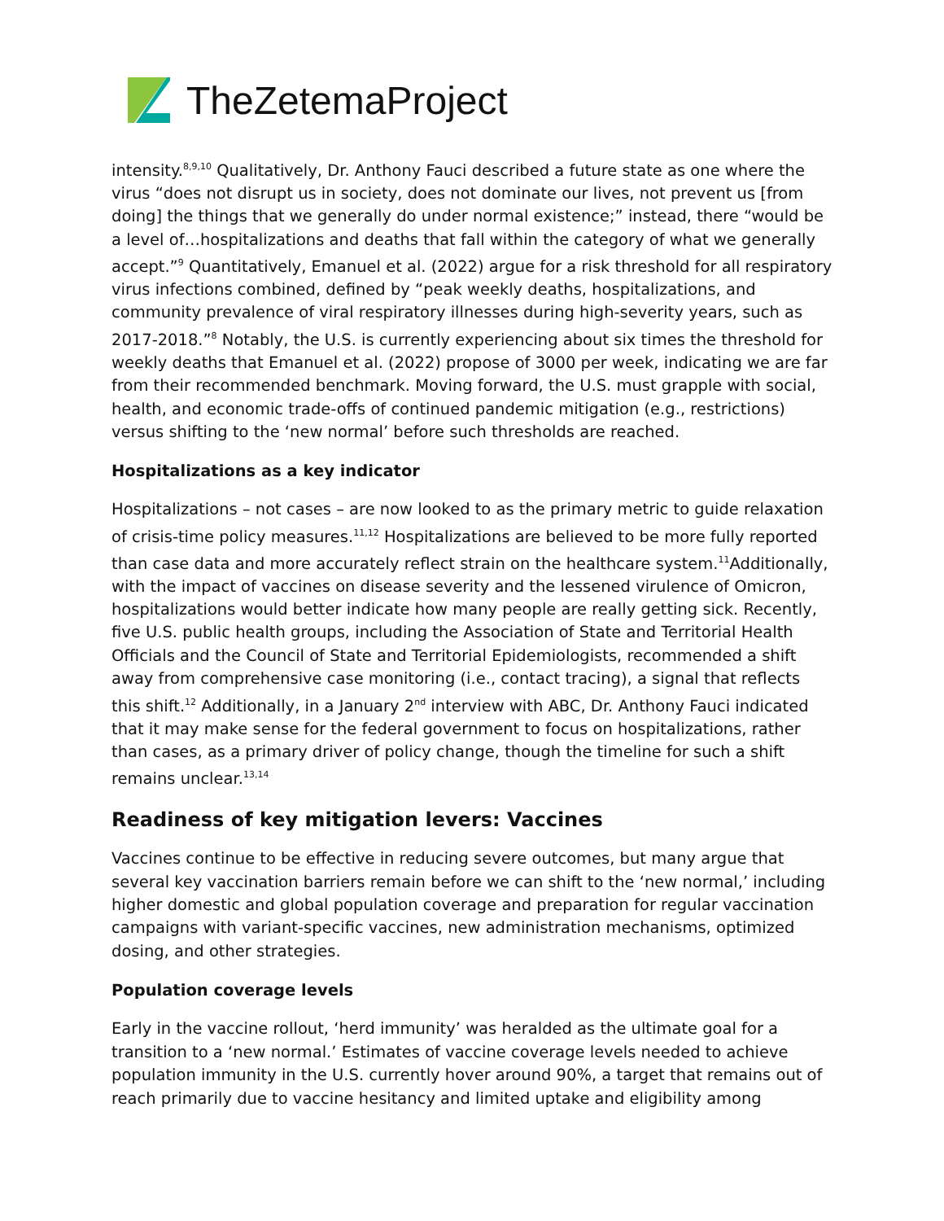TheZetema Project
intensity.<sup>8,9,10</sup> Qualitatively, Dr. Anthony Fauci described a future state as one where the virus “does not disrupt us in society, does not dominate our lives, not prevent us [from doing] the things that we generally do under normal existence;” instead, there “would be a level of…hospitalizations and deaths that fall within the category of what we generally accept.”<sup>9</sup> Quantitatively, Emanuel et al. (2022) argue for a risk threshold for all respiratory virus infections combined, defined by “peak weekly deaths, hospitalizations, and community prevalence of viral respiratory illnesses during high-severity years, such as 2017-2018.”<sup>8</sup> Notably, the U.S. is currently experiencing about six times the threshold for weekly deaths that Emanuel et al. (2022) propose of 3000 per week, indicating we are far from their recommended benchmark. Moving forward, the U.S. must grapple with social, health, and economic trade-offs of continued pandemic mitigation (e.g., restrictions) versus shifting to the ‘new normal’ before such thresholds are reached.
Hospitalizations as a key indicator
Hospitalizations – not cases – are now looked to as the primary metric to guide relaxation of crisis-time policy measures.<sup>11,12</sup> Hospitalizations are believed to be more fully reported than case data and more accurately reflect strain on the healthcare system.<sup>11</sup>Additionally, with the impact of vaccines on disease severity and the lessened virulence of Omicron, hospitalizations would better indicate how many people are really getting sick. Recently, five U.S. public health groups, including the Association of State and Territorial Health Officials and the Council of State and Territorial Epidemiologists, recommended a shift away from comprehensive case monitoring (i.e., contact tracing), a signal that reflects this shift.<sup>12</sup> Additionally, in a January 2<sup>nd</sup> interview with ABC, Dr. Anthony Fauci indicated that it may make sense for the federal government to focus on hospitalizations, rather than cases, as a primary driver of policy change, though the timeline for such a shift remains unclear.<sup>13,14</sup>
Readiness of key mitigation levers: Vaccines
Vaccines continue to be effective in reducing severe outcomes, but many argue that several key vaccination barriers remain before we can shift to the ‘new normal,’ including higher domestic and global population coverage and preparation for regular vaccination campaigns with variant-specific vaccines, new administration mechanisms, optimized dosing, and other strategies.
Population coverage levels
Early in the vaccine rollout, ‘herd immunity’ was heralded as the ultimate goal for a transition to a ‘new normal.’ Estimates of vaccine coverage levels needed to achieve population immunity in the U.S. currently hover around 90%, a target that remains out of reach primarily due to vaccine hesitancy and limited uptake and eligibility among